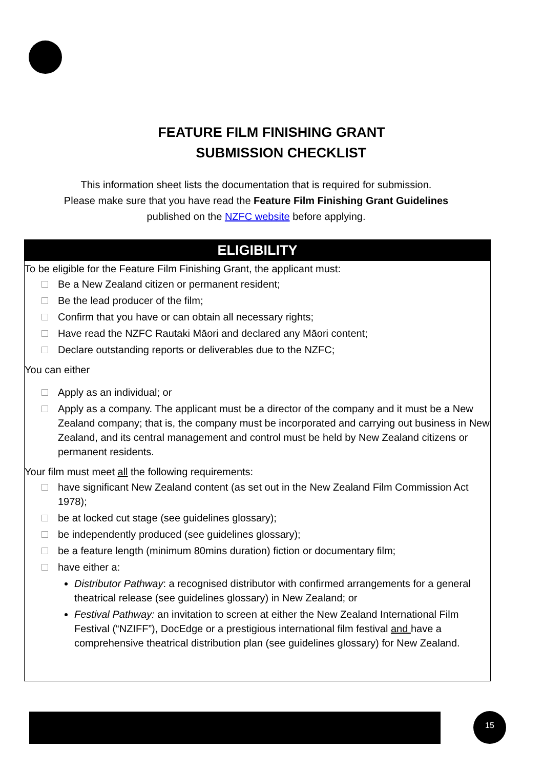FEATURE FILM FINISHING GRANT
SUBMISSION CHECKLIST
This information sheet lists the documentation that is required for submission.
Please make sure that you have read the Feature Film Finishing Grant Guidelines
published on the NZFC website before applying.
ELIGIBILITY
To be eligible for the Feature Film Finishing Grant, the applicant must:
Be a New Zealand citizen or permanent resident;
Be the lead producer of the film;
Confirm that you have or can obtain all necessary rights;
Have read the NZFC Rautaki Māori and declared any Māori content;
Declare outstanding reports or deliverables due to the NZFC;
You can either
Apply as an individual; or
Apply as a company. The applicant must be a director of the company and it must be a New Zealand company; that is, the company must be incorporated and carrying out business in New Zealand, and its central management and control must be held by New Zealand citizens or permanent residents.
Your film must meet all the following requirements:
have significant New Zealand content (as set out in the New Zealand Film Commission Act 1978);
be at locked cut stage (see guidelines glossary);
be independently produced (see guidelines glossary);
be a feature length (minimum 80mins duration) fiction or documentary film;
have either a:
Distributor Pathway: a recognised distributor with confirmed arrangements for a general theatrical release (see guidelines glossary) in New Zealand; or
Festival Pathway: an invitation to screen at either the New Zealand International Film Festival (“NZIFF”), DocEdge or a prestigious international film festival and have a comprehensive theatrical distribution plan (see guidelines glossary) for New Zealand.
15